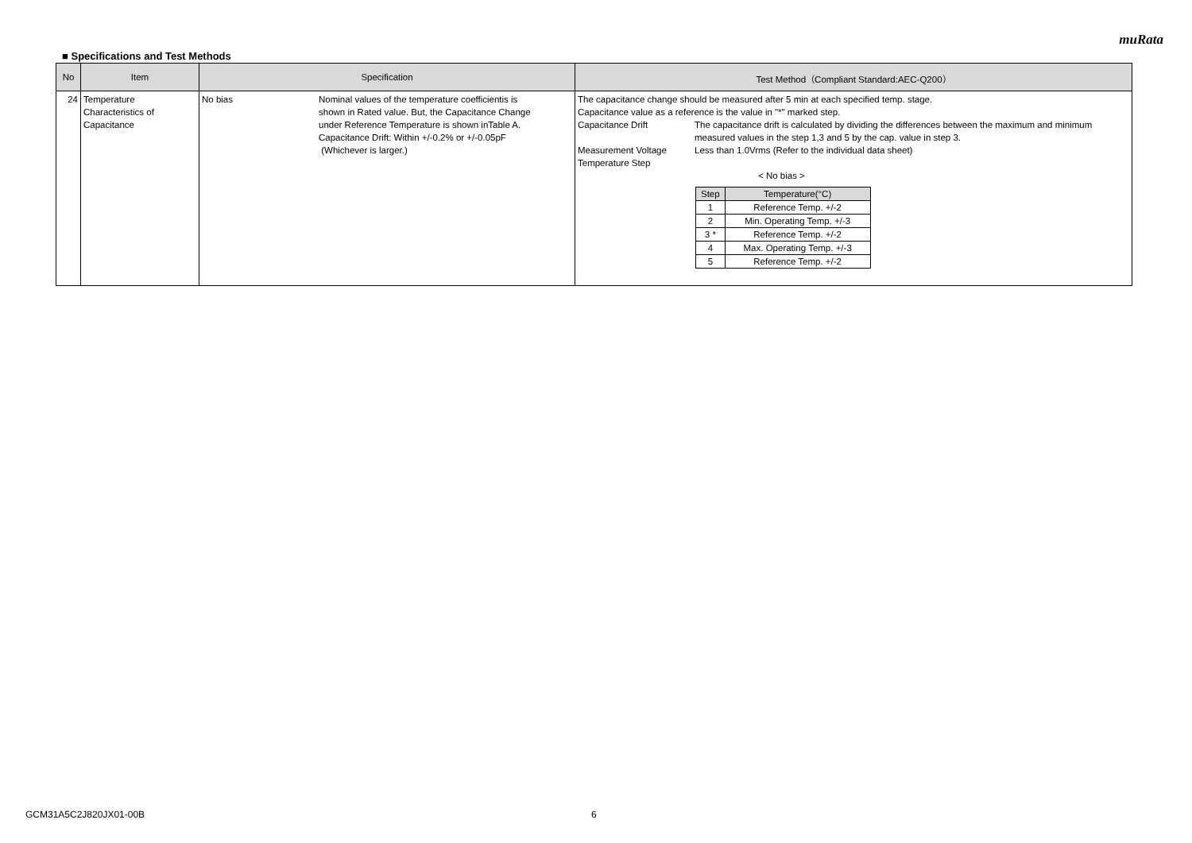muRata
■ Specifications and Test Methods
| No | Item | Specification | Test Method（Compliant Standard:AEC-Q200） |
| --- | --- | --- | --- |
| 24 | Temperature Characteristics of Capacitance | No bias Nominal values of the temperature coefficientis is shown in Rated value. But, the Capacitance Change under Reference Temperature is shown inTable A. Capacitance Drift: Within +/-0.2% or +/-0.05pF (Whichever is larger.) | The capacitance change should be measured after 5 min at each specified temp. stage. Capacitance value as a reference is the value in "*" marked step. Capacitance Drift The capacitance drift is calculated by dividing the differences between the maximum and minimum measured values in the step 1,3 and 5 by the cap. value in step 3. Measurement Voltage Less than 1.0Vrms (Refer to the individual data sheet) Temperature Step < No bias > / Step / Temperature(°C) / / --- / --- / / 1 / Reference Temp. +/-2 / / 2 / Min. Operating Temp. +/-3 / / 3 * / Reference Temp. +/-2 / / 4 / Max. Operating Temp. +/-3 / / 5 / Reference Temp. +/-2 / |
GCM31A5C2J820JX01-00B 6